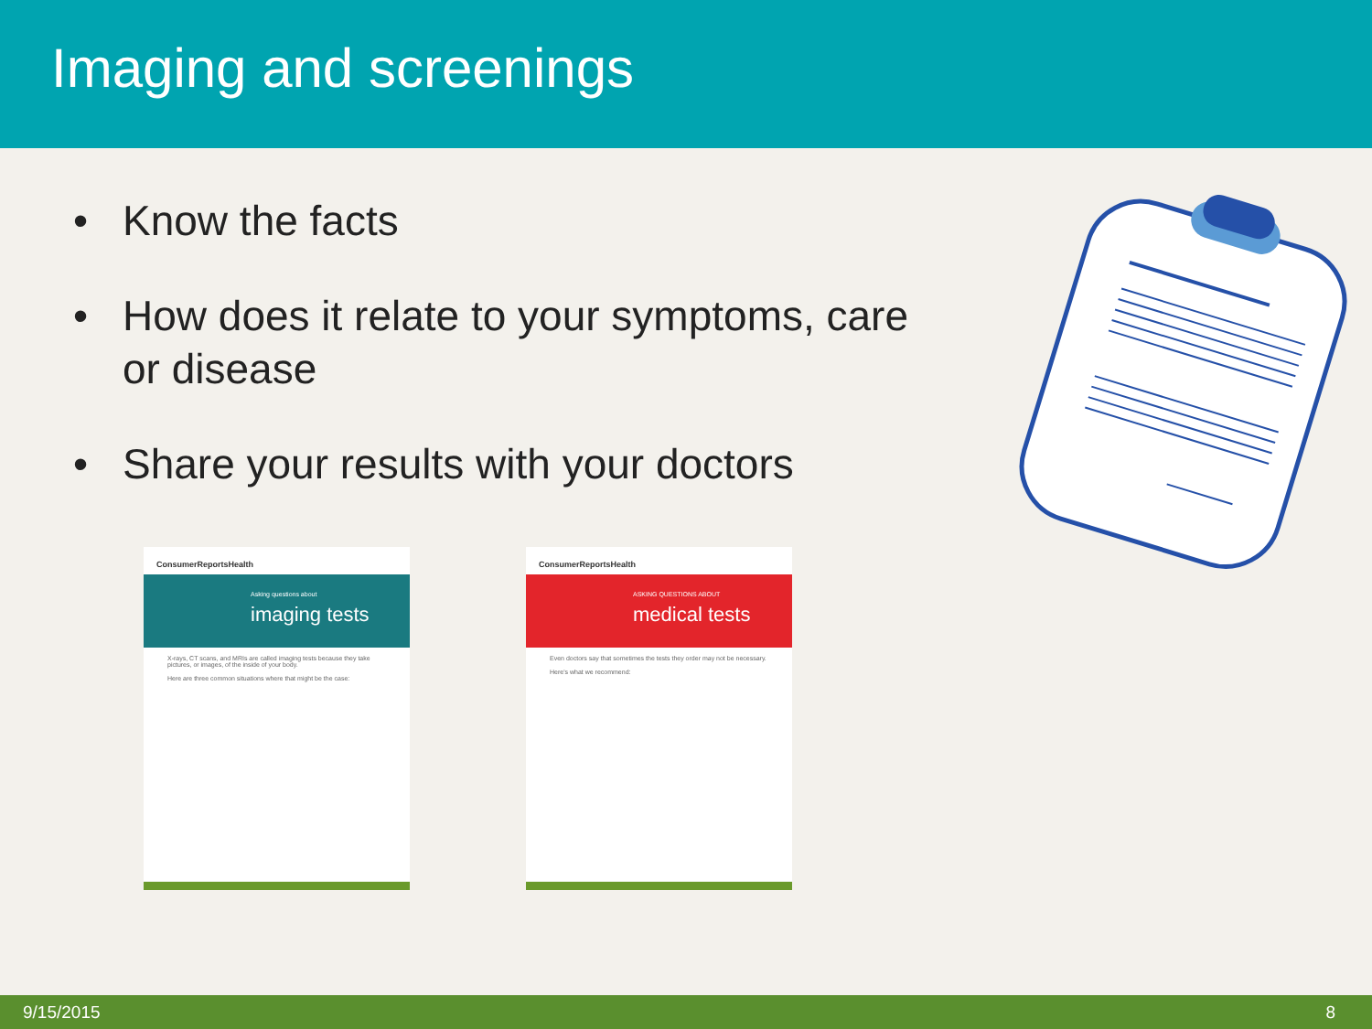Imaging and screenings
• Know the facts
• How does it relate to your symptoms, care or disease
• Share your results with your doctors
ConsumerReportsHealth
Asking questions about
imaging tests
X-rays, CT scans, and MRIs are called imaging tests because they take pictures, or images, of the inside of your body.
Here are three common situations where that might be the case:
ConsumerReportsHealth
ASKING QUESTIONS ABOUT
medical tests
Even doctors say that sometimes the tests they order may not be necessary.
Here's what we recommend:
9/15/2015 8